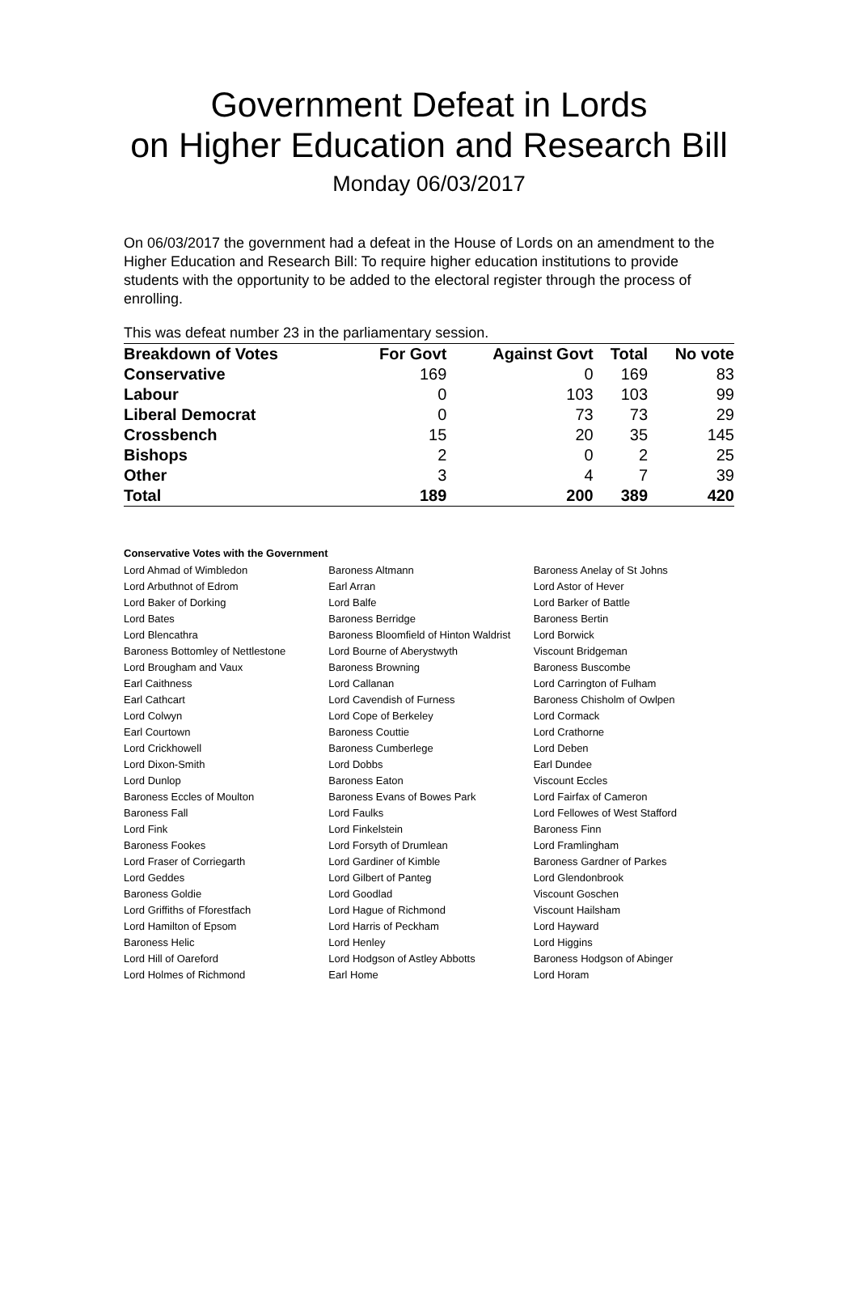Government Defeat in Lords
on Higher Education and Research Bill
Monday 06/03/2017
On 06/03/2017 the government had a defeat in the House of Lords on an amendment to the Higher Education and Research Bill: To require higher education institutions to provide students with the opportunity to be added to the electoral register through the process of enrolling.
This was defeat number 23 in the parliamentary session.
| Breakdown of Votes | For Govt | Against Govt | Total | No vote |
| --- | --- | --- | --- | --- |
| Conservative | 169 | 0 | 169 | 83 |
| Labour | 0 | 103 | 103 | 99 |
| Liberal Democrat | 0 | 73 | 73 | 29 |
| Crossbench | 15 | 20 | 35 | 145 |
| Bishops | 2 | 0 | 2 | 25 |
| Other | 3 | 4 | 7 | 39 |
| Total | 189 | 200 | 389 | 420 |
Conservative Votes with the Government
| Lord Ahmad of Wimbledon | Baroness Altmann | Baroness Anelay of St Johns |
| Lord Arbuthnot of Edrom | Earl Arran | Lord Astor of Hever |
| Lord Baker of Dorking | Lord Balfe | Lord Barker of Battle |
| Lord Bates | Baroness Berridge | Baroness Bertin |
| Lord Blencathra | Baroness Bloomfield of Hinton Waldrist | Lord Borwick |
| Baroness Bottomley of Nettlestone | Lord Bourne of Aberystwyth | Viscount Bridgeman |
| Lord Brougham and Vaux | Baroness Browning | Baroness Buscombe |
| Earl Caithness | Lord Callanan | Lord Carrington of Fulham |
| Earl Cathcart | Lord Cavendish of Furness | Baroness Chisholm of Owlpen |
| Lord Colwyn | Lord Cope of Berkeley | Lord Cormack |
| Earl Courtown | Baroness Couttie | Lord Crathorne |
| Lord Crickhowell | Baroness Cumberlege | Lord Deben |
| Lord Dixon-Smith | Lord Dobbs | Earl Dundee |
| Lord Dunlop | Baroness Eaton | Viscount Eccles |
| Baroness Eccles of Moulton | Baroness Evans of Bowes Park | Lord Fairfax of Cameron |
| Baroness Fall | Lord Faulks | Lord Fellowes of West Stafford |
| Lord Fink | Lord Finkelstein | Baroness Finn |
| Baroness Fookes | Lord Forsyth of Drumlean | Lord Framlingham |
| Lord Fraser of Corriegarth | Lord Gardiner of Kimble | Baroness Gardner of Parkes |
| Lord Geddes | Lord Gilbert of Panteg | Lord Glendonbrook |
| Baroness Goldie | Lord Goodlad | Viscount Goschen |
| Lord Griffiths of Fforestfach | Lord Hague of Richmond | Viscount Hailsham |
| Lord Hamilton of Epsom | Lord Harris of Peckham | Lord Hayward |
| Baroness Helic | Lord Henley | Lord Higgins |
| Lord Hill of Oareford | Lord Hodgson of Astley Abbotts | Baroness Hodgson of Abinger |
| Lord Holmes of Richmond | Earl Home | Lord Horam |